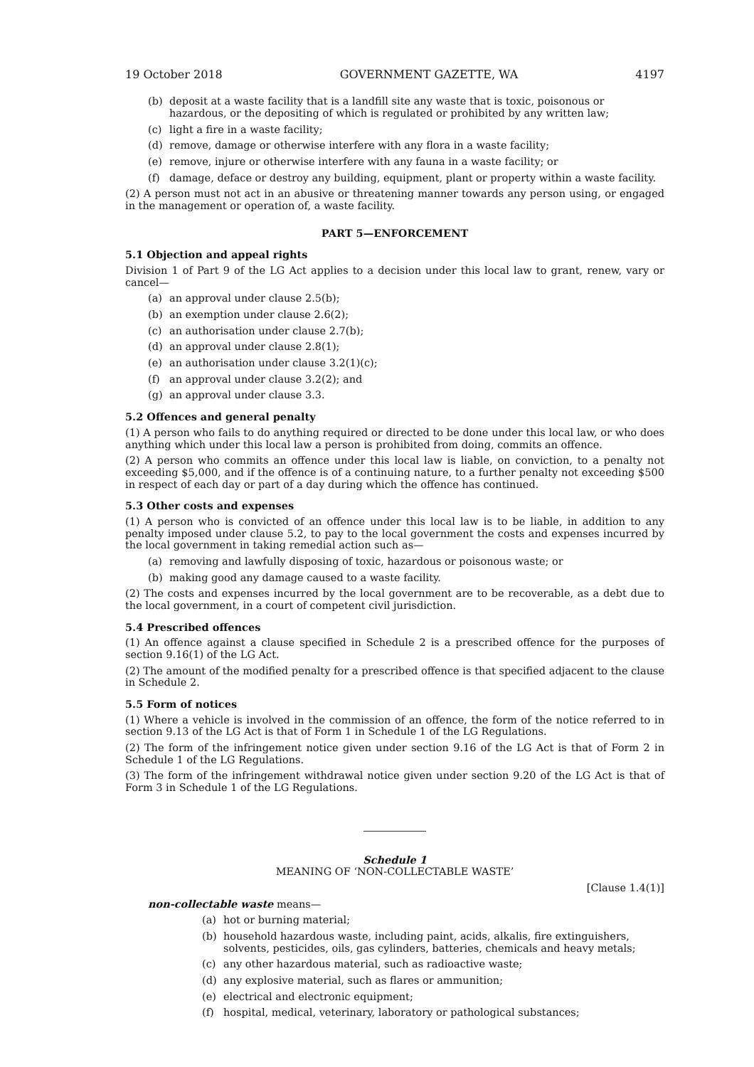19 October 2018 GOVERNMENT GAZETTE, WA 4197
(b) deposit at a waste facility that is a landfill site any waste that is toxic, poisonous or hazardous, or the depositing of which is regulated or prohibited by any written law;
(c) light a fire in a waste facility;
(d) remove, damage or otherwise interfere with any flora in a waste facility;
(e) remove, injure or otherwise interfere with any fauna in a waste facility; or
(f) damage, deface or destroy any building, equipment, plant or property within a waste facility.
(2) A person must not act in an abusive or threatening manner towards any person using, or engaged in the management or operation of, a waste facility.
PART 5—ENFORCEMENT
5.1 Objection and appeal rights
Division 1 of Part 9 of the LG Act applies to a decision under this local law to grant, renew, vary or cancel—
(a) an approval under clause 2.5(b);
(b) an exemption under clause 2.6(2);
(c) an authorisation under clause 2.7(b);
(d) an approval under clause 2.8(1);
(e) an authorisation under clause 3.2(1)(c);
(f) an approval under clause 3.2(2); and
(g) an approval under clause 3.3.
5.2 Offences and general penalty
(1) A person who fails to do anything required or directed to be done under this local law, or who does anything which under this local law a person is prohibited from doing, commits an offence.
(2) A person who commits an offence under this local law is liable, on conviction, to a penalty not exceeding $5,000, and if the offence is of a continuing nature, to a further penalty not exceeding $500 in respect of each day or part of a day during which the offence has continued.
5.3 Other costs and expenses
(1) A person who is convicted of an offence under this local law is to be liable, in addition to any penalty imposed under clause 5.2, to pay to the local government the costs and expenses incurred by the local government in taking remedial action such as—
(a) removing and lawfully disposing of toxic, hazardous or poisonous waste; or
(b) making good any damage caused to a waste facility.
(2) The costs and expenses incurred by the local government are to be recoverable, as a debt due to the local government, in a court of competent civil jurisdiction.
5.4 Prescribed offences
(1) An offence against a clause specified in Schedule 2 is a prescribed offence for the purposes of section 9.16(1) of the LG Act.
(2) The amount of the modified penalty for a prescribed offence is that specified adjacent to the clause in Schedule 2.
5.5 Form of notices
(1) Where a vehicle is involved in the commission of an offence, the form of the notice referred to in section 9.13 of the LG Act is that of Form 1 in Schedule 1 of the LG Regulations.
(2) The form of the infringement notice given under section 9.16 of the LG Act is that of Form 2 in Schedule 1 of the LG Regulations.
(3) The form of the infringement withdrawal notice given under section 9.20 of the LG Act is that of Form 3 in Schedule 1 of the LG Regulations.
Schedule 1
MEANING OF ‘NON-COLLECTABLE WASTE’
[Clause 1.4(1)]
non-collectable waste means—
(a) hot or burning material;
(b) household hazardous waste, including paint, acids, alkalis, fire extinguishers, solvents, pesticides, oils, gas cylinders, batteries, chemicals and heavy metals;
(c) any other hazardous material, such as radioactive waste;
(d) any explosive material, such as flares or ammunition;
(e) electrical and electronic equipment;
(f) hospital, medical, veterinary, laboratory or pathological substances;